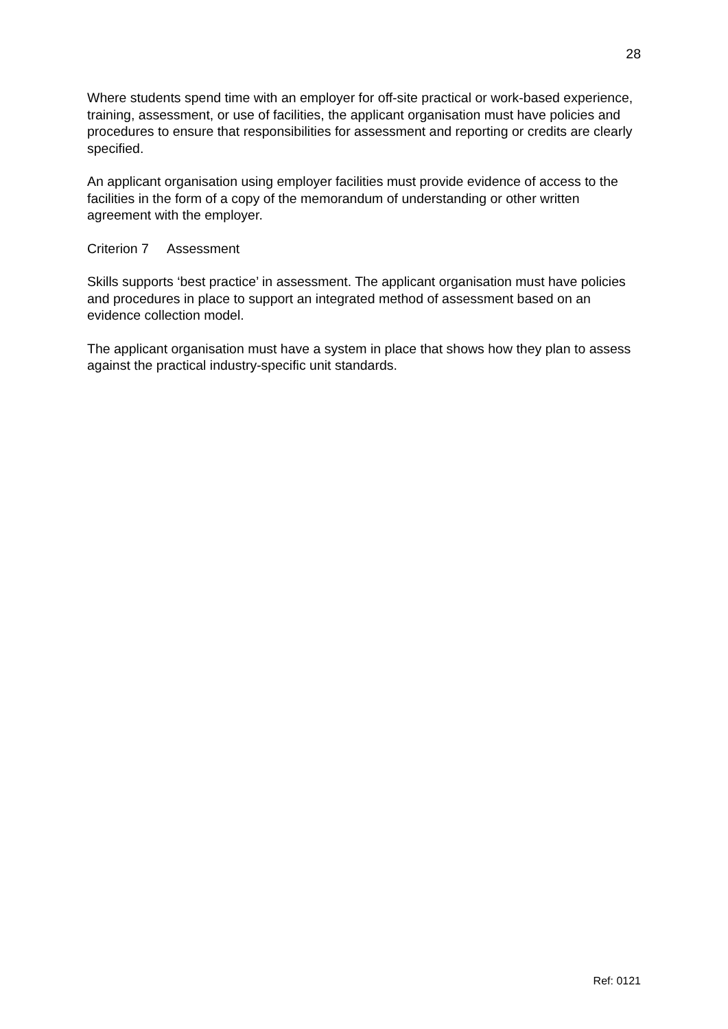28
Where students spend time with an employer for off-site practical or work-based experience, training, assessment, or use of facilities, the applicant organisation must have policies and procedures to ensure that responsibilities for assessment and reporting or credits are clearly specified.
An applicant organisation using employer facilities must provide evidence of access to the facilities in the form of a copy of the memorandum of understanding or other written agreement with the employer.
Criterion 7 Assessment
Skills supports ‘best practice’ in assessment. The applicant organisation must have policies and procedures in place to support an integrated method of assessment based on an evidence collection model.
The applicant organisation must have a system in place that shows how they plan to assess against the practical industry-specific unit standards.
Ref: 0121